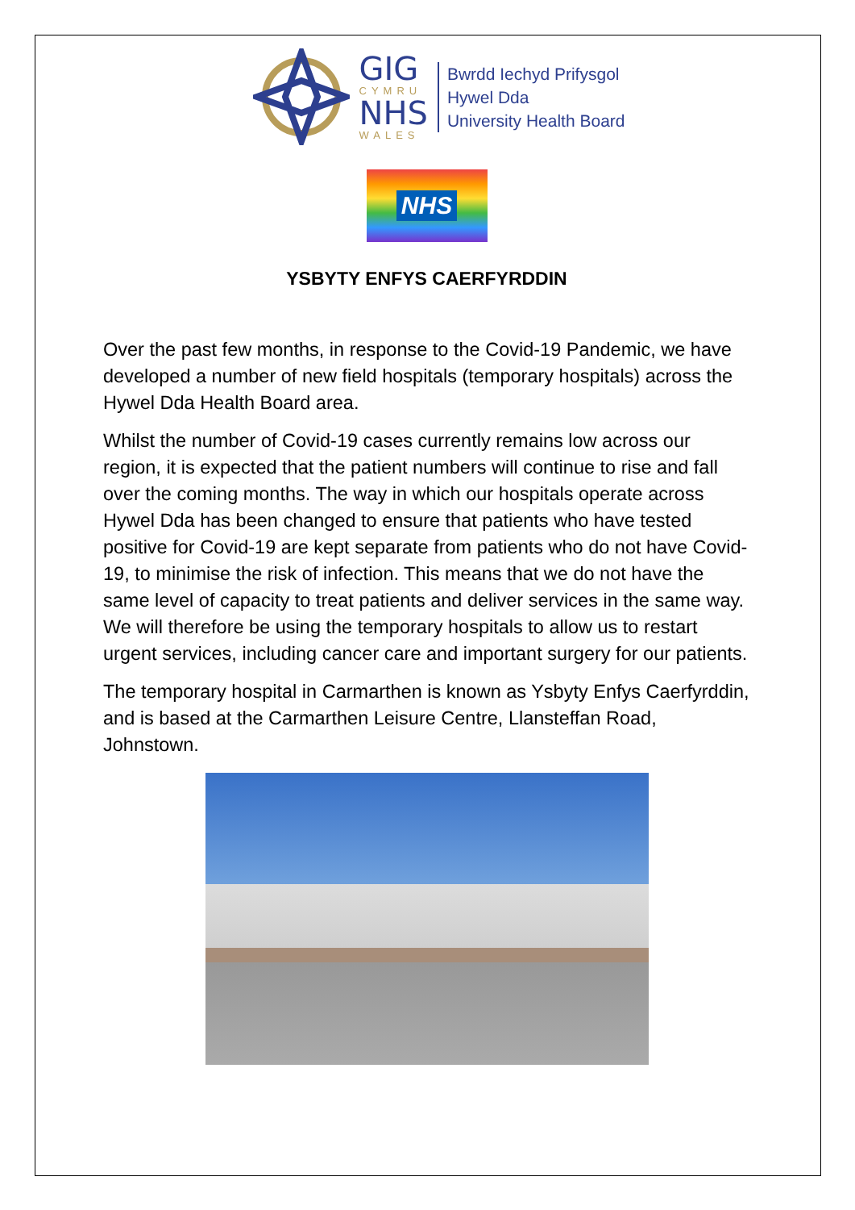GIG
CYMRU
NHS
WALES
Bwrdd Iechyd Prifysgol
Hywel Dda
University Health Board
NHS
YSBYTY ENFYS CAERFYRDDIN
Over the past few months, in response to the Covid-19 Pandemic, we have developed a number of new field hospitals (temporary hospitals) across the Hywel Dda Health Board area.
Whilst the number of Covid-19 cases currently remains low across our region, it is expected that the patient numbers will continue to rise and fall over the coming months. The way in which our hospitals operate across Hywel Dda has been changed to ensure that patients who have tested positive for Covid-19 are kept separate from patients who do not have Covid-19, to minimise the risk of infection. This means that we do not have the same level of capacity to treat patients and deliver services in the same way. We will therefore be using the temporary hospitals to allow us to restart urgent services, including cancer care and important surgery for our patients.
The temporary hospital in Carmarthen is known as Ysbyty Enfys Caerfyrddin, and is based at the Carmarthen Leisure Centre, Llansteffan Road, Johnstown.